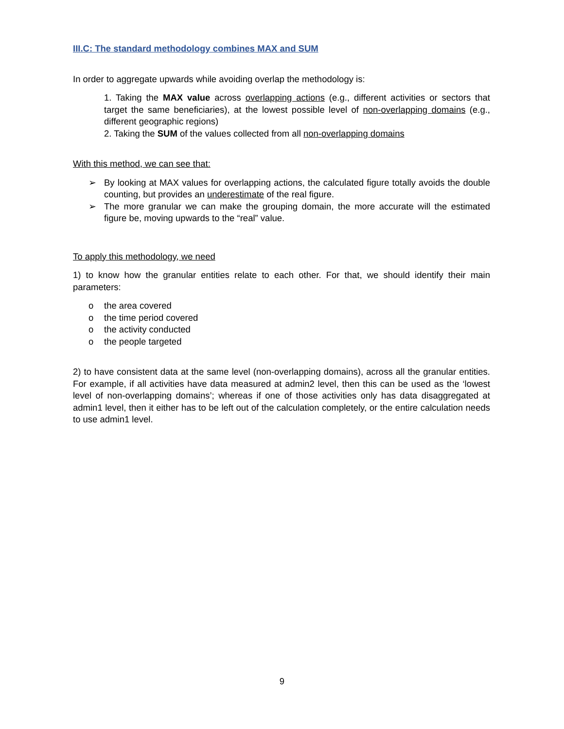III.C: The standard methodology combines MAX and SUM
In order to aggregate upwards while avoiding overlap the methodology is:
1. Taking the MAX value across overlapping actions (e.g., different activities or sectors that target the same beneficiaries), at the lowest possible level of non-overlapping domains (e.g., different geographic regions)
2. Taking the SUM of the values collected from all non-overlapping domains
With this method, we can see that:
➢ By looking at MAX values for overlapping actions, the calculated figure totally avoids the double counting, but provides an underestimate of the real figure.
➢ The more granular we can make the grouping domain, the more accurate will the estimated figure be, moving upwards to the “real” value.
To apply this methodology, we need
1) to know how the granular entities relate to each other. For that, we should identify their main parameters:
o the area covered
o the time period covered
o the activity conducted
o the people targeted
2) to have consistent data at the same level (non-overlapping domains), across all the granular entities. For example, if all activities have data measured at admin2 level, then this can be used as the ‘lowest level of non-overlapping domains’; whereas if one of those activities only has data disaggregated at admin1 level, then it either has to be left out of the calculation completely, or the entire calculation needs to use admin1 level.
9